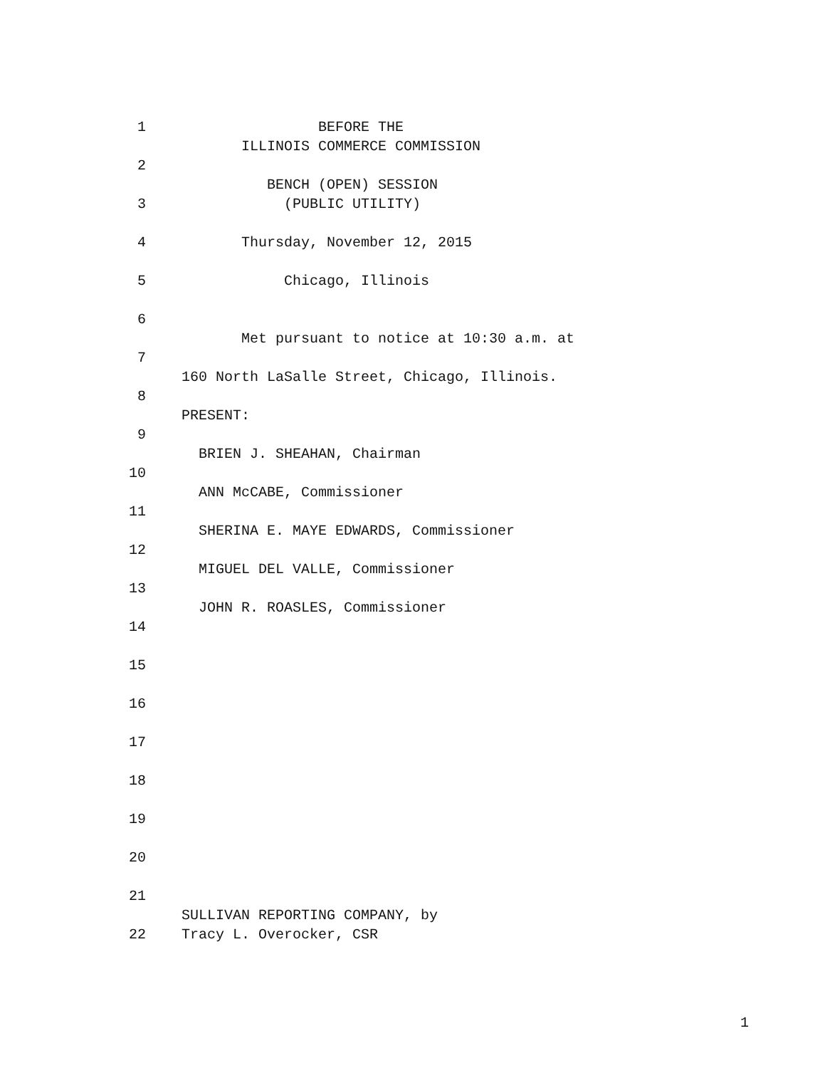1 BEFORE THE
ILLINOIS COMMERCE COMMISSION
2
BENCH (OPEN) SESSION
3 (PUBLIC UTILITY)
4 Thursday, November 12, 2015
5 Chicago, Illinois
6
Met pursuant to notice at 10:30 a.m. at
7
160 North LaSalle Street, Chicago, Illinois.
8
PRESENT:
9
BRIEN J. SHEAHAN, Chairman
10
ANN McCABE, Commissioner
11
SHERINA E. MAYE EDWARDS, Commissioner
12
MIGUEL DEL VALLE, Commissioner
13
JOHN R. ROASLES, Commissioner
14
15
16
17
18
19
20
21
SULLIVAN REPORTING COMPANY, by
22 Tracy L. Overocker, CSR
1